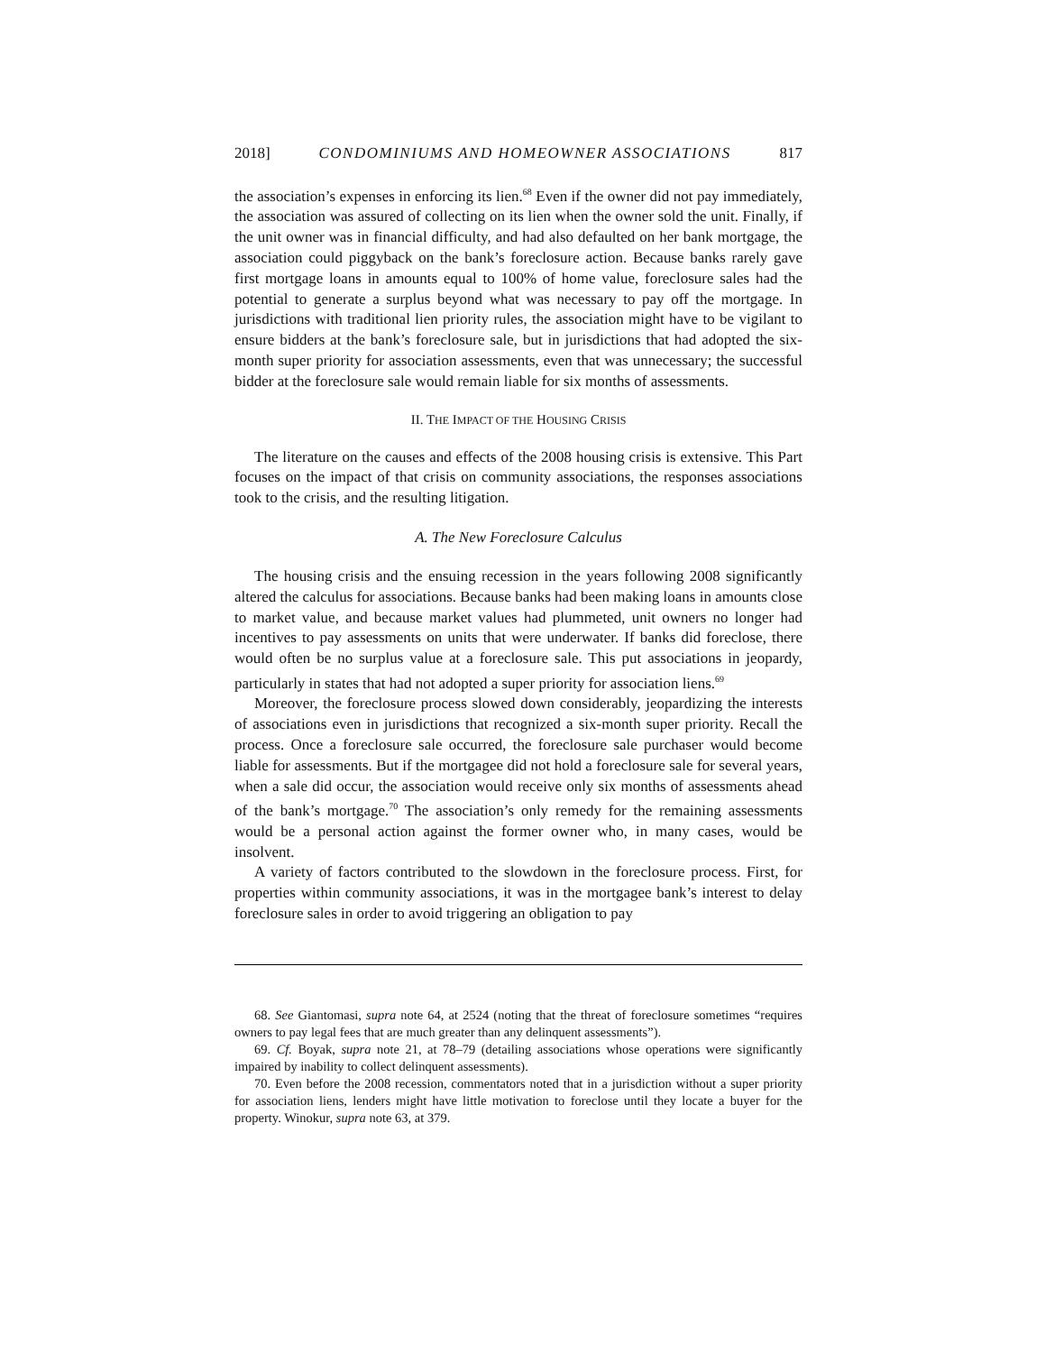2018] CONDOMINIUMS AND HOMEOWNER ASSOCIATIONS 817
the association’s expenses in enforcing its lien.<sup>68</sup> Even if the owner did not pay immediately, the association was assured of collecting on its lien when the owner sold the unit. Finally, if the unit owner was in financial difficulty, and had also defaulted on her bank mortgage, the association could piggyback on the bank’s foreclosure action. Because banks rarely gave first mortgage loans in amounts equal to 100% of home value, foreclosure sales had the potential to generate a surplus beyond what was necessary to pay off the mortgage. In jurisdictions with traditional lien priority rules, the association might have to be vigilant to ensure bidders at the bank’s foreclosure sale, but in jurisdictions that had adopted the six-month super priority for association assessments, even that was unnecessary; the successful bidder at the foreclosure sale would remain liable for six months of assessments.
II. THE IMPACT OF THE HOUSING CRISIS
The literature on the causes and effects of the 2008 housing crisis is extensive. This Part focuses on the impact of that crisis on community associations, the responses associations took to the crisis, and the resulting litigation.
A. The New Foreclosure Calculus
The housing crisis and the ensuing recession in the years following 2008 significantly altered the calculus for associations. Because banks had been making loans in amounts close to market value, and because market values had plummeted, unit owners no longer had incentives to pay assessments on units that were underwater. If banks did foreclose, there would often be no surplus value at a foreclosure sale. This put associations in jeopardy, particularly in states that had not adopted a super priority for association liens.<sup>69</sup>
Moreover, the foreclosure process slowed down considerably, jeopardizing the interests of associations even in jurisdictions that recognized a six-month super priority. Recall the process. Once a foreclosure sale occurred, the foreclosure sale purchaser would become liable for assessments. But if the mortgagee did not hold a foreclosure sale for several years, when a sale did occur, the association would receive only six months of assessments ahead of the bank’s mortgage.<sup>70</sup> The association’s only remedy for the remaining assessments would be a personal action against the former owner who, in many cases, would be insolvent.
A variety of factors contributed to the slowdown in the foreclosure process. First, for properties within community associations, it was in the mortgagee bank’s interest to delay foreclosure sales in order to avoid triggering an obligation to pay
68. See Giantomasi, supra note 64, at 2524 (noting that the threat of foreclosure sometimes “requires owners to pay legal fees that are much greater than any delinquent assessments”).
69. Cf. Boyak, supra note 21, at 78–79 (detailing associations whose operations were significantly impaired by inability to collect delinquent assessments).
70. Even before the 2008 recession, commentators noted that in a jurisdiction without a super priority for association liens, lenders might have little motivation to foreclose until they locate a buyer for the property. Winokur, supra note 63, at 379.